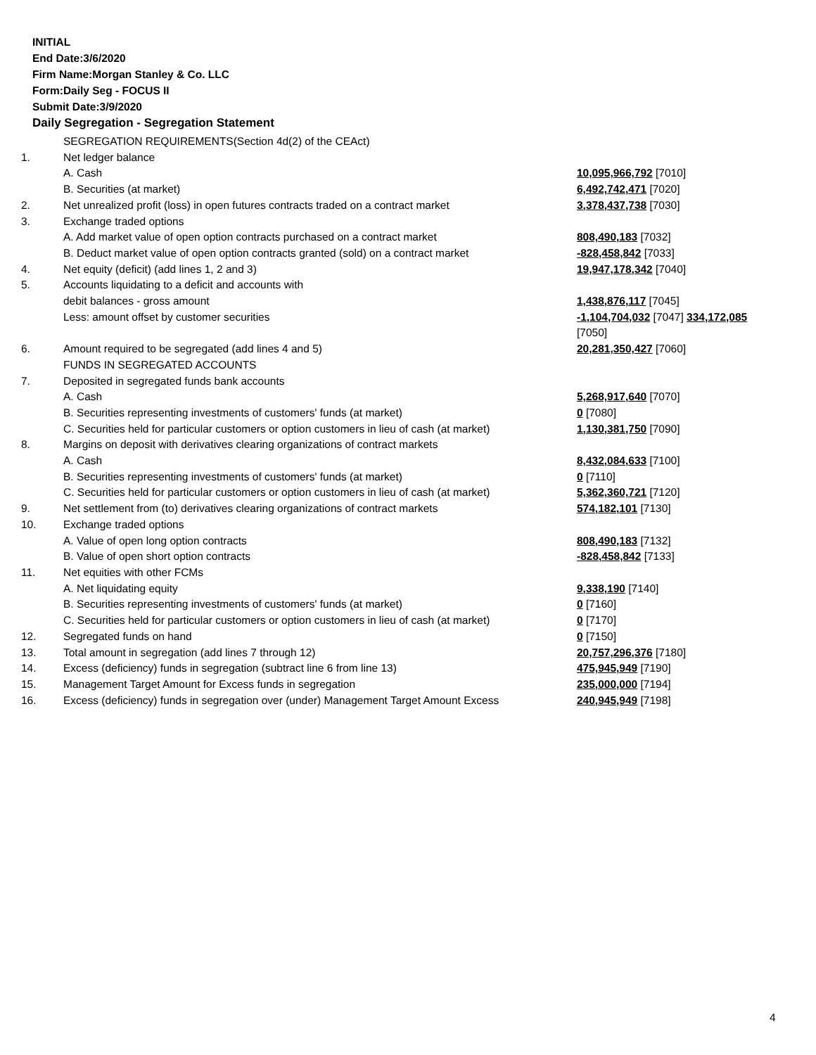INITIAL
End Date:3/6/2020
Firm Name:Morgan Stanley & Co. LLC
Form:Daily Seg - FOCUS II
Submit Date:3/9/2020
Daily Segregation - Segregation Statement
| | SEGREGATION REQUIREMENTS(Section 4d(2) of the CEAct) | |
| 1. | Net ledger balance | |
| | A. Cash | 10,095,966,792 [7010] |
| | B. Securities (at market) | 6,492,742,471 [7020] |
| 2. | Net unrealized profit (loss) in open futures contracts traded on a contract market | 3,378,437,738 [7030] |
| 3. | Exchange traded options | |
| | A. Add market value of open option contracts purchased on a contract market | 808,490,183 [7032] |
| | B. Deduct market value of open option contracts granted (sold) on a contract market | -828,458,842 [7033] |
| 4. | Net equity (deficit) (add lines 1, 2 and 3) | 19,947,178,342 [7040] |
| 5. | Accounts liquidating to a deficit and accounts with | |
| | debit balances - gross amount | 1,438,876,117 [7045] |
| | Less: amount offset by customer securities | -1,104,704,032 [7047] 334,172,085 [7050] |
| 6. | Amount required to be segregated (add lines 4 and 5) | 20,281,350,427 [7060] |
| | FUNDS IN SEGREGATED ACCOUNTS | |
| 7. | Deposited in segregated funds bank accounts | |
| | A. Cash | 5,268,917,640 [7070] |
| | B. Securities representing investments of customers' funds (at market) | 0 [7080] |
| | C. Securities held for particular customers or option customers in lieu of cash (at market) | 1,130,381,750 [7090] |
| 8. | Margins on deposit with derivatives clearing organizations of contract markets | |
| | A. Cash | 8,432,084,633 [7100] |
| | B. Securities representing investments of customers' funds (at market) | 0 [7110] |
| | C. Securities held for particular customers or option customers in lieu of cash (at market) | 5,362,360,721 [7120] |
| 9. | Net settlement from (to) derivatives clearing organizations of contract markets | 574,182,101 [7130] |
| 10. | Exchange traded options | |
| | A. Value of open long option contracts | 808,490,183 [7132] |
| | B. Value of open short option contracts | -828,458,842 [7133] |
| 11. | Net equities with other FCMs | |
| | A. Net liquidating equity | 9,338,190 [7140] |
| | B. Securities representing investments of customers' funds (at market) | 0 [7160] |
| | C. Securities held for particular customers or option customers in lieu of cash (at market) | 0 [7170] |
| 12. | Segregated funds on hand | 0 [7150] |
| 13. | Total amount in segregation (add lines 7 through 12) | 20,757,296,376 [7180] |
| 14. | Excess (deficiency) funds in segregation (subtract line 6 from line 13) | 475,945,949 [7190] |
| 15. | Management Target Amount for Excess funds in segregation | 235,000,000 [7194] |
| 16. | Excess (deficiency) funds in segregation over (under) Management Target Amount Excess | 240,945,949 [7198] |
4